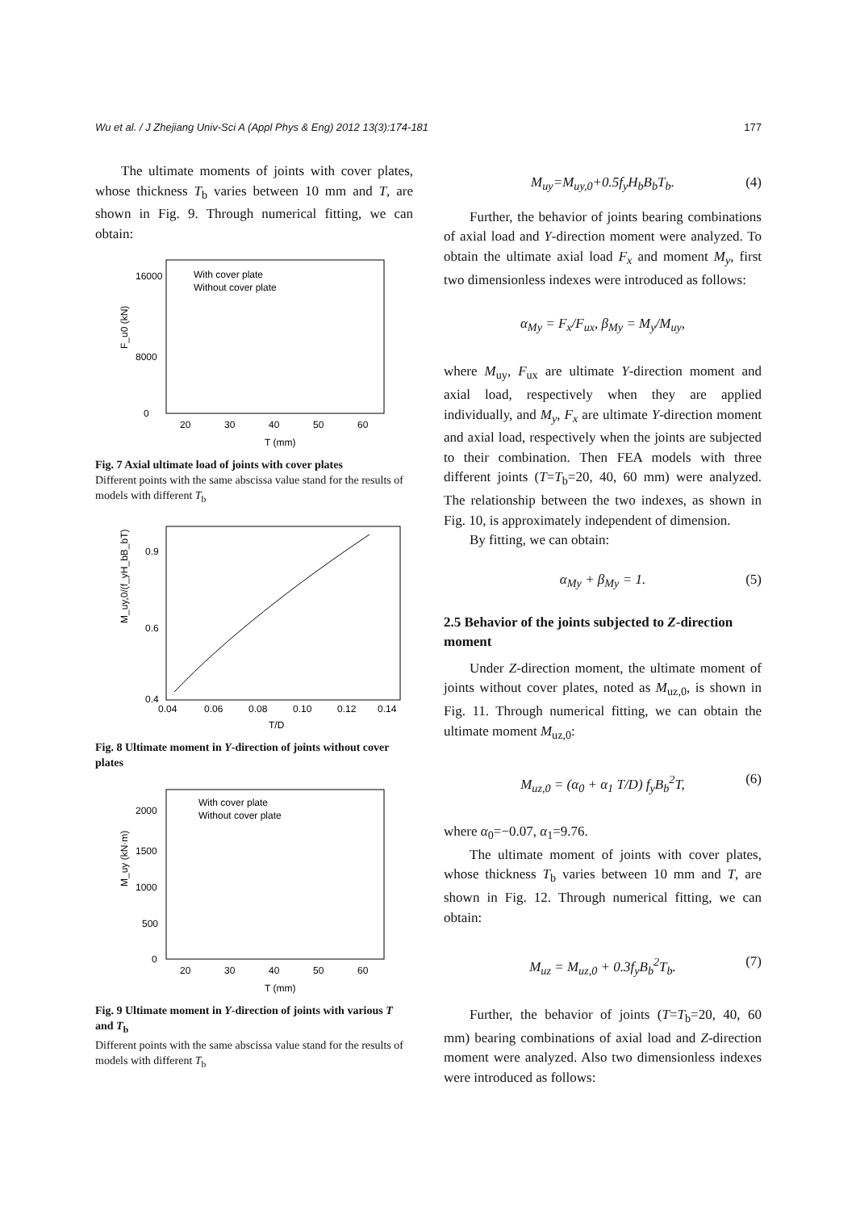Wu et al. / J Zhejiang Univ-Sci A (Appl Phys & Eng) 2012 13(3):174-181 177
The ultimate moments of joints with cover plates, whose thickness T<sub>b</sub> varies between 10 mm and T, are shown in Fig. 9. Through numerical fitting, we can obtain:
F_u0 (kN)
8000
0
16000
20
30
40
50
60
T (mm)
With cover plate
Without cover plate
Fig. 7 Axial ultimate load of joints with cover plates
Different points with the same abscissa value stand for the results of models with different T<sub>b</sub>
M_uy,0/(f_yH_bB_bT)
0.9
0.6
0.4
0.04
0.06
0.08
0.10
0.12
0.14
T/D
Fig. 8 Ultimate moment in Y-direction of joints without cover plates
M_uy (kN·m)
2000
1500
1000
500
0
20
30
40
50
60
T (mm)
With cover plate
Without cover plate
Fig. 9 Ultimate moment in Y-direction of joints with various T and T<sub>b</sub>
Different points with the same abscissa value stand for the results of models with different T<sub>b</sub>
M<sub>uy</sub>=M<sub>uy,0</sub>+0.5f<sub>y</sub>H<sub>b</sub>B<sub>b</sub>T<sub>b</sub>. (4)
Further, the behavior of joints bearing combinations of axial load and Y-direction moment were analyzed. To obtain the ultimate axial load F<sub>x</sub> and moment M<sub>y</sub>, first two dimensionless indexes were introduced as follows:
α<sub>My</sub> = F<sub>x</sub>/F<sub>ux</sub>, β<sub>My</sub> = M<sub>y</sub>/M<sub>uy</sub>,
where M<sub>uy</sub>, F<sub>ux</sub> are ultimate Y-direction moment and axial load, respectively when they are applied individually, and M<sub>y</sub>, F<sub>x</sub> are ultimate Y-direction moment and axial load, respectively when the joints are subjected to their combination. Then FEA models with three different joints (T=T<sub>b</sub>=20, 40, 60 mm) were analyzed. The relationship between the two indexes, as shown in Fig. 10, is approximately independent of dimension.
By fitting, we can obtain:
α<sub>My</sub> + β<sub>My</sub> = 1. (5)
2.5 Behavior of the joints subjected to Z-direction moment
Under Z-direction moment, the ultimate moment of joints without cover plates, noted as M<sub>uz,0</sub>, is shown in Fig. 11. Through numerical fitting, we can obtain the ultimate moment M<sub>uz,0</sub>:
M<sub>uz,0</sub> = (α<sub>0</sub> + α<sub>1</sub> T/D) f<sub>y</sub>B<sub>b</sub><sup>2</sup>T, (6)
where α<sub>0</sub>=−0.07, α<sub>1</sub>=9.76.
The ultimate moment of joints with cover plates, whose thickness T<sub>b</sub> varies between 10 mm and T, are shown in Fig. 12. Through numerical fitting, we can obtain:
M<sub>uz</sub> = M<sub>uz,0</sub> + 0.3f<sub>y</sub>B<sub>b</sub><sup>2</sup>T<sub>b</sub>. (7)
Further, the behavior of joints (T=T<sub>b</sub>=20, 40, 60 mm) bearing combinations of axial load and Z-direction moment were analyzed. Also two dimensionless indexes were introduced as follows: